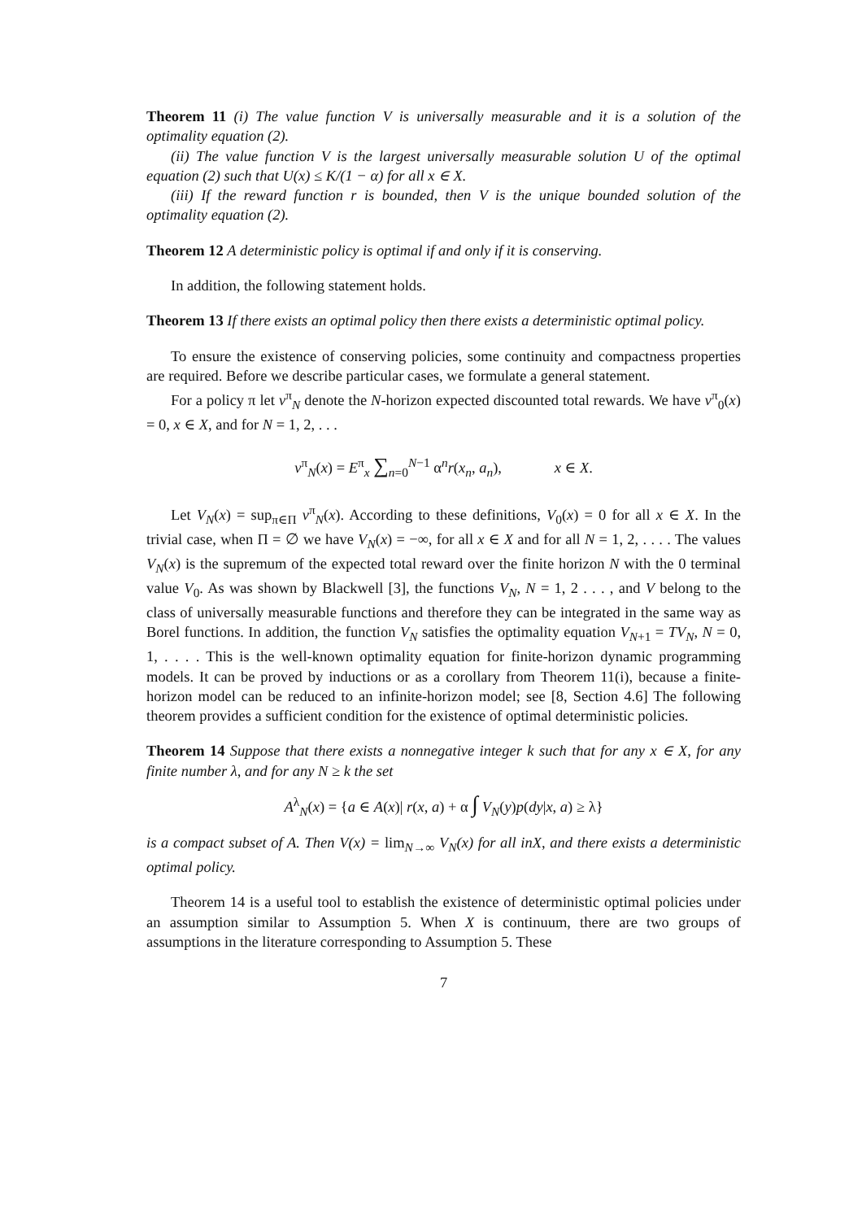Theorem 11 (i) The value function V is universally measurable and it is a solution of the optimality equation (2).
(ii) The value function V is the largest universally measurable solution U of the optimal equation (2) such that U(x) ≤ K/(1 − α) for all x ∈ X.
(iii) If the reward function r is bounded, then V is the unique bounded solution of the optimality equation (2).
Theorem 12 A deterministic policy is optimal if and only if it is conserving.
In addition, the following statement holds.
Theorem 13 If there exists an optimal policy then there exists a deterministic optimal policy.
To ensure the existence of conserving policies, some continuity and compactness properties are required. Before we describe particular cases, we formulate a general statement.
For a policy π let v<sup>π</sup><sub>N</sub> denote the N-horizon expected discounted total rewards. We have v<sup>π</sup><sub>0</sub>(x) = 0, x ∈ X, and for N = 1, 2, . . .
v<sup>π</sup><sub>N</sub>(x) = E<sup>π</sup><sub>x</sub> ∑<sub>n=0</sub><sup>N−1</sup> α<sup>n</sup>r(x<sub>n</sub>, a<sub>n</sub>), x ∈ X.
Let V<sub>N</sub>(x) = sup<sub>π∈Π</sub> v<sup>π</sup><sub>N</sub>(x). According to these definitions, V<sub>0</sub>(x) = 0 for all x ∈ X. In the trivial case, when Π = ∅ we have V<sub>N</sub>(x) = −∞, for all x ∈ X and for all N = 1, 2, . . . . The values V<sub>N</sub>(x) is the supremum of the expected total reward over the finite horizon N with the 0 terminal value V<sub>0</sub>. As was shown by Blackwell [3], the functions V<sub>N</sub>, N = 1, 2 . . . , and V belong to the class of universally measurable functions and therefore they can be integrated in the same way as Borel functions. In addition, the function V<sub>N</sub> satisfies the optimality equation V<sub>N+1</sub> = TV<sub>N</sub>, N = 0, 1, . . . . This is the well-known optimality equation for finite-horizon dynamic programming models. It can be proved by inductions or as a corollary from Theorem 11(i), because a finite-horizon model can be reduced to an infinite-horizon model; see [8, Section 4.6] The following theorem provides a sufficient condition for the existence of optimal deterministic policies.
Theorem 14 Suppose that there exists a nonnegative integer k such that for any x ∈ X, for any finite number λ, and for any N ≥ k the set
A<sup>λ</sup><sub>N</sub>(x) = {a ∈ A(x)| r(x, a) + α ∫ V<sub>N</sub>(y)p(dy|x, a) ≥ λ}
is a compact subset of A. Then V(x) = lim<sub>N→∞</sub> V<sub>N</sub>(x) for all inX, and there exists a deterministic optimal policy.
Theorem 14 is a useful tool to establish the existence of deterministic optimal policies under an assumption similar to Assumption 5. When X is continuum, there are two groups of assumptions in the literature corresponding to Assumption 5. These
7